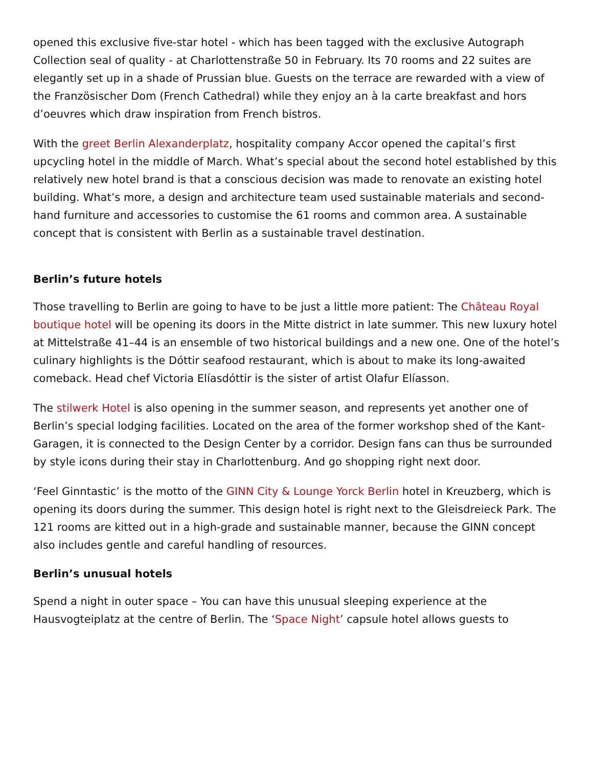opened this exclusive five-star hotel - which has been tagged with the exclusive Autograph Collection seal of quality - at Charlottenstraße 50 in February. Its 70 rooms and 22 suites are elegantly set up in a shade of Prussian blue. Guests on the terrace are rewarded with a view of the Französischer Dom (French Cathedral) while they enjoy an à la carte breakfast and hors d’oeuvres which draw inspiration from French bistros.
With the greet Berlin Alexanderplatz, hospitality company Accor opened the capital’s first upcycling hotel in the middle of March. What’s special about the second hotel established by this relatively new hotel brand is that a conscious decision was made to renovate an existing hotel building. What’s more, a design and architecture team used sustainable materials and second-hand furniture and accessories to customise the 61 rooms and common area. A sustainable concept that is consistent with Berlin as a sustainable travel destination.
Berlin’s future hotels
Those travelling to Berlin are going to have to be just a little more patient: The Château Royal boutique hotel will be opening its doors in the Mitte district in late summer. This new luxury hotel at Mittelstraße 41–44 is an ensemble of two historical buildings and a new one. One of the hotel’s culinary highlights is the Dóttir seafood restaurant, which is about to make its long-awaited comeback. Head chef Victoria Elíasdóttir is the sister of artist Olafur Elíasson.
The stilwerk Hotel is also opening in the summer season, and represents yet another one of Berlin’s special lodging facilities. Located on the area of the former workshop shed of the Kant-Garagen, it is connected to the Design Center by a corridor. Design fans can thus be surrounded by style icons during their stay in Charlottenburg. And go shopping right next door.
‘Feel Ginntastic’ is the motto of the GINN City & Lounge Yorck Berlin hotel in Kreuzberg, which is opening its doors during the summer. This design hotel is right next to the Gleisdreieck Park. The 121 rooms are kitted out in a high-grade and sustainable manner, because the GINN concept also includes gentle and careful handling of resources.
Berlin’s unusual hotels
Spend a night in outer space – You can have this unusual sleeping experience at the Hausvogteiplatz at the centre of Berlin. The ‘Space Night’ capsule hotel allows guests to